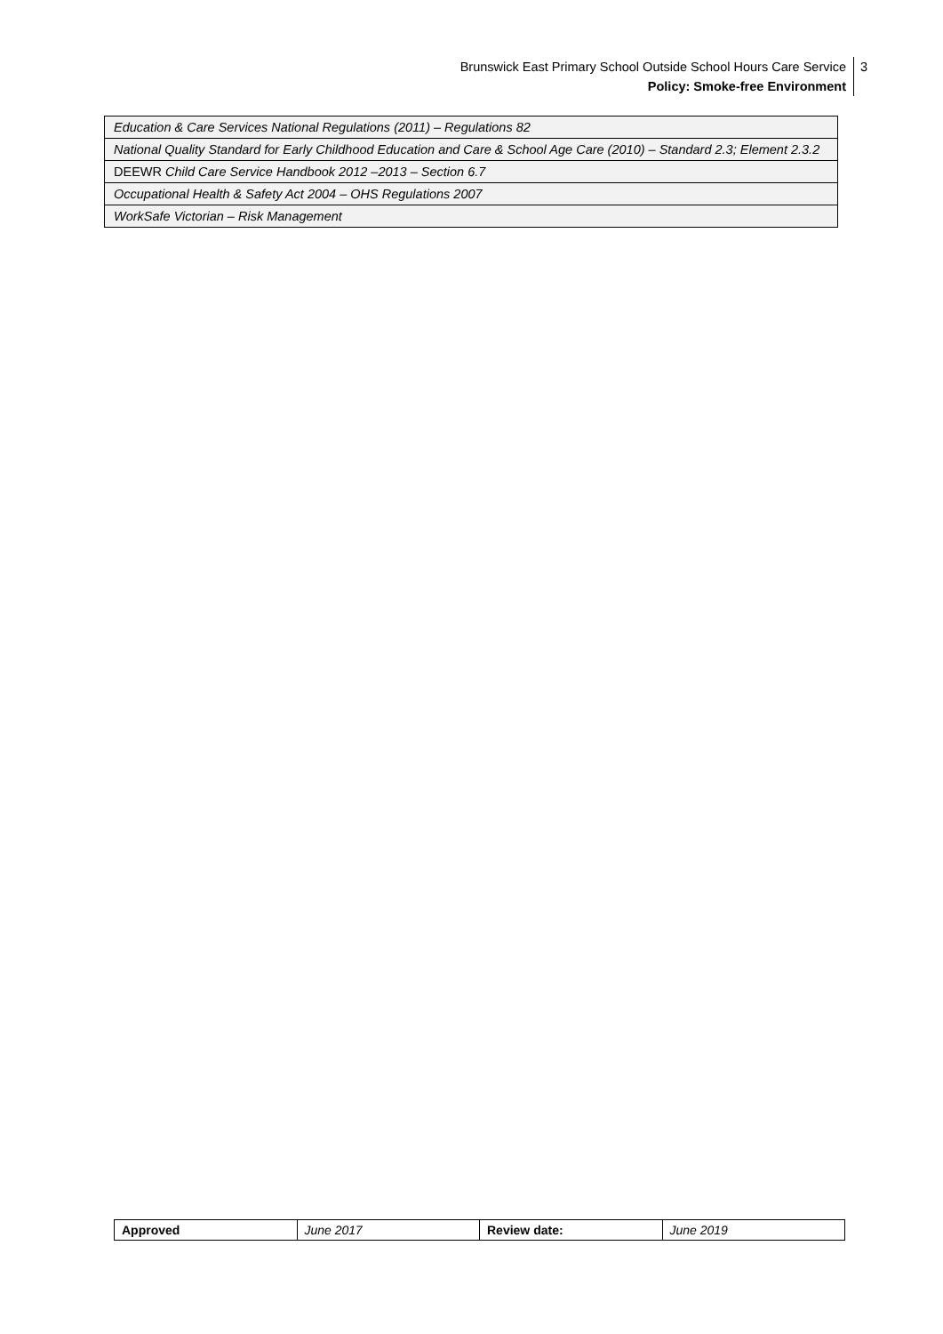Brunswick East Primary School Outside School Hours Care Service
Policy: Smoke-free Environment
3
| Education & Care Services National Regulations (2011) – Regulations 82 |
| National Quality Standard for Early Childhood Education and Care & School Age Care (2010) – Standard 2.3; Element 2.3.2 |
| DEEWR Child Care Service Handbook 2012 –2013 – Section 6.7 |
| Occupational Health & Safety Act 2004 – OHS Regulations 2007 |
| WorkSafe Victorian – Risk Management |
| Approved | June 2017 | Review date: | June 2019 |